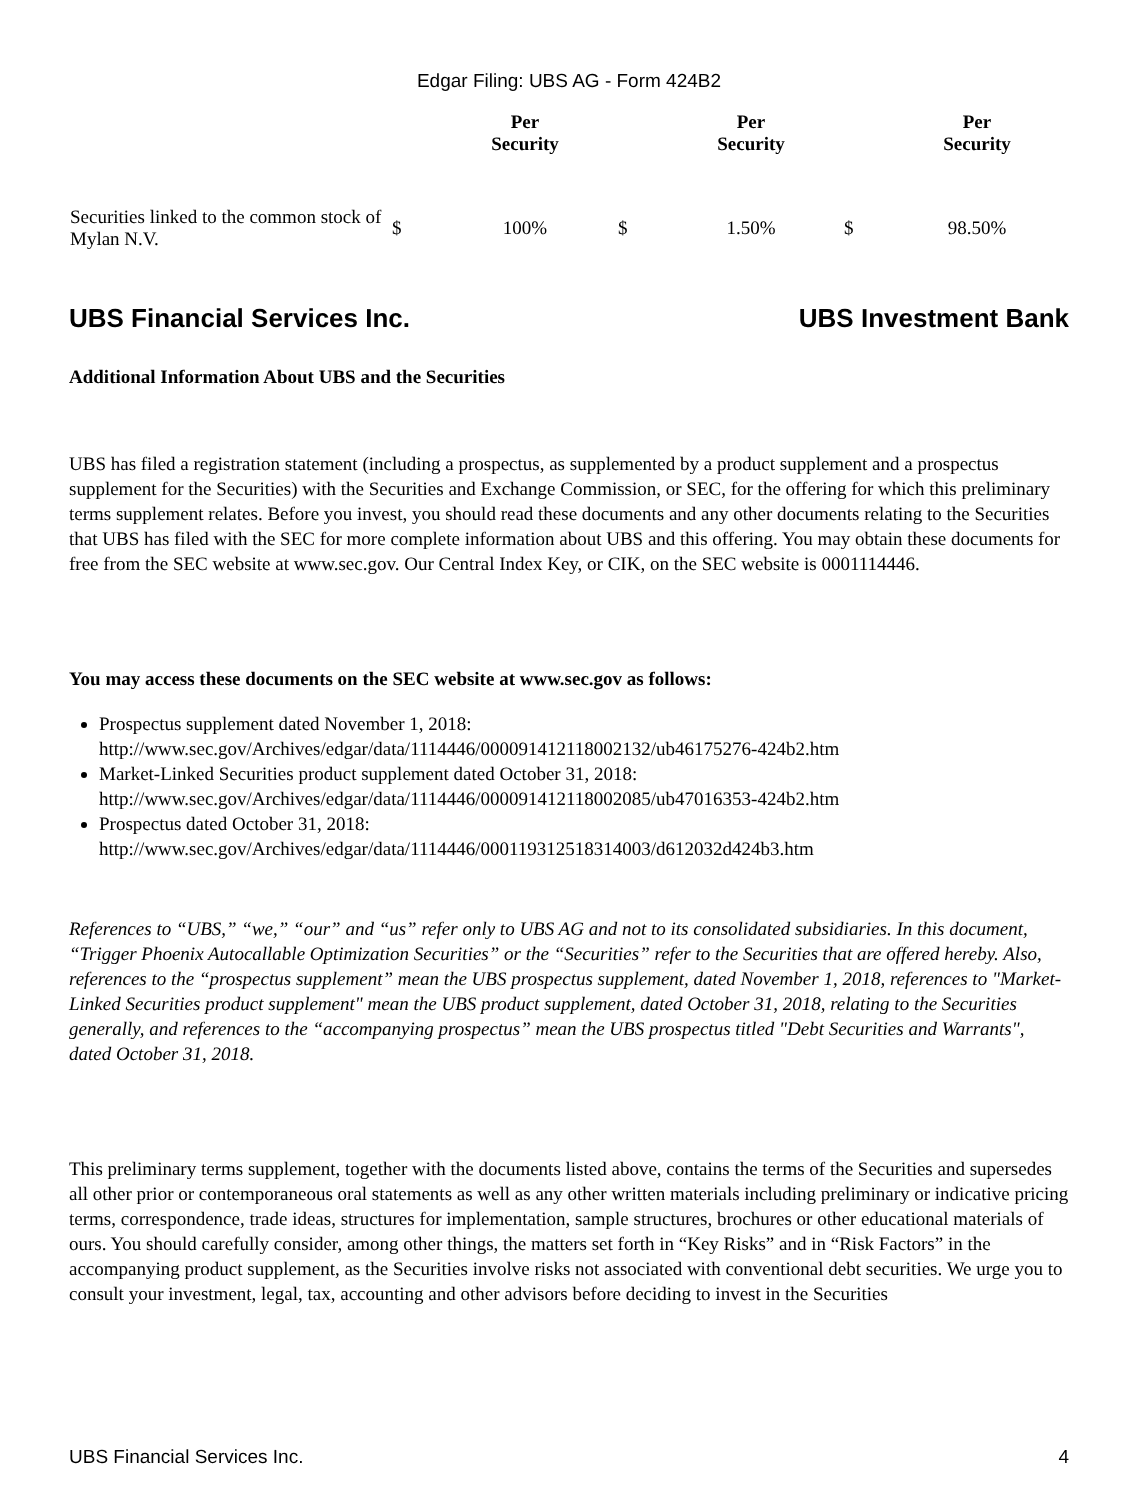Edgar Filing: UBS AG - Form 424B2
| | | Per Security | | Per Security | | Per Security |
| --- | --- | --- | --- | --- | --- | --- |
| Securities linked to the common stock of Mylan N.V. | $ | 100% | $ | 1.50% | $ | 98.50% |
UBS Financial Services Inc. UBS Investment Bank
Additional Information About UBS and the Securities
UBS has filed a registration statement (including a prospectus, as supplemented by a product supplement and a prospectus supplement for the Securities) with the Securities and Exchange Commission, or SEC, for the offering for which this preliminary terms supplement relates. Before you invest, you should read these documents and any other documents relating to the Securities that UBS has filed with the SEC for more complete information about UBS and this offering. You may obtain these documents for free from the SEC website at www.sec.gov. Our Central Index Key, or CIK, on the SEC website is 0001114446.
You may access these documents on the SEC website at www.sec.gov as follows:
Prospectus supplement dated November 1, 2018:
http://www.sec.gov/Archives/edgar/data/1114446/000091412118002132/ub46175276-424b2.htm
Market-Linked Securities product supplement dated October 31, 2018:
http://www.sec.gov/Archives/edgar/data/1114446/000091412118002085/ub47016353-424b2.htm
Prospectus dated October 31, 2018:
http://www.sec.gov/Archives/edgar/data/1114446/000119312518314003/d612032d424b3.htm
References to “UBS,” “we,” “our” and “us” refer only to UBS AG and not to its consolidated subsidiaries. In this document, “Trigger Phoenix Autocallable Optimization Securities” or the “Securities” refer to the Securities that are offered hereby. Also, references to the “prospectus supplement” mean the UBS prospectus supplement, dated November 1, 2018, references to "Market-Linked Securities product supplement" mean the UBS product supplement, dated October 31, 2018, relating to the Securities generally, and references to the “accompanying prospectus” mean the UBS prospectus titled "Debt Securities and Warrants", dated October 31, 2018.
This preliminary terms supplement, together with the documents listed above, contains the terms of the Securities and supersedes all other prior or contemporaneous oral statements as well as any other written materials including preliminary or indicative pricing terms, correspondence, trade ideas, structures for implementation, sample structures, brochures or other educational materials of ours. You should carefully consider, among other things, the matters set forth in “Key Risks” and in “Risk Factors” in the accompanying product supplement, as the Securities involve risks not associated with conventional debt securities. We urge you to consult your investment, legal, tax, accounting and other advisors before deciding to invest in the Securities
UBS Financial Services Inc. 4